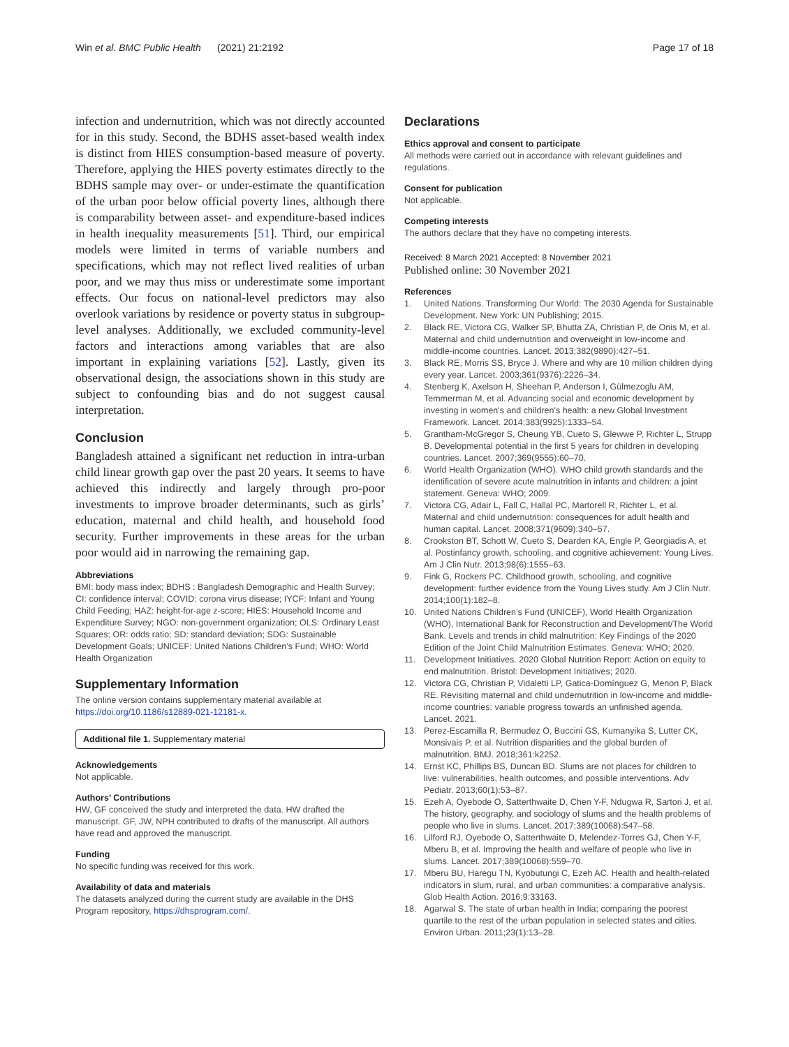Win et al. BMC Public Health (2021) 21:2192 Page 17 of 18
infection and undernutrition, which was not directly accounted for in this study. Second, the BDHS asset-based wealth index is distinct from HIES consumption-based measure of poverty. Therefore, applying the HIES poverty estimates directly to the BDHS sample may over- or under-estimate the quantification of the urban poor below official poverty lines, although there is comparability between asset- and expenditure-based indices in health inequality measurements [51]. Third, our empirical models were limited in terms of variable numbers and specifications, which may not reflect lived realities of urban poor, and we may thus miss or underestimate some important effects. Our focus on national-level predictors may also overlook variations by residence or poverty status in subgroup-level analyses. Additionally, we excluded community-level factors and interactions among variables that are also important in explaining variations [52]. Lastly, given its observational design, the associations shown in this study are subject to confounding bias and do not suggest causal interpretation.
Conclusion
Bangladesh attained a significant net reduction in intra-urban child linear growth gap over the past 20 years. It seems to have achieved this indirectly and largely through pro-poor investments to improve broader determinants, such as girls’ education, maternal and child health, and household food security. Further improvements in these areas for the urban poor would aid in narrowing the remaining gap.
Abbreviations
BMI: body mass index; BDHS : Bangladesh Demographic and Health Survey; CI: confidence interval; COVID: corona virus disease; IYCF: Infant and Young Child Feeding; HAZ: height-for-age z-score; HIES: Household Income and Expenditure Survey; NGO: non-government organization; OLS: Ordinary Least Squares; OR: odds ratio; SD: standard deviation; SDG: Sustainable Development Goals; UNICEF: United Nations Children’s Fund; WHO: World Health Organization
Supplementary Information
The online version contains supplementary material available at https://doi.org/10.1186/s12889-021-12181-x.
Additional file 1. Supplementary material
Acknowledgements
Not applicable.
Authors’ Contributions
HW, GF conceived the study and interpreted the data. HW drafted the manuscript. GF, JW, NPH contributed to drafts of the manuscript. All authors have read and approved the manuscript.
Funding
No specific funding was received for this work.
Availability of data and materials
The datasets analyzed during the current study are available in the DHS Program repository, https://dhsprogram.com/.
Declarations
Ethics approval and consent to participate
All methods were carried out in accordance with relevant guidelines and regulations.
Consent for publication
Not applicable.
Competing interests
The authors declare that they have no competing interests.
Received: 8 March 2021 Accepted: 8 November 2021
Published online: 30 November 2021
References
1. United Nations. Transforming Our World: The 2030 Agenda for Sustainable Development. New York: UN Publishing; 2015.
2. Black RE, Victora CG, Walker SP, Bhutta ZA, Christian P, de Onis M, et al. Maternal and child undernutrition and overweight in low-income and middle-income countries. Lancet. 2013;382(9890):427–51.
3. Black RE, Morris SS, Bryce J. Where and why are 10 million children dying every year. Lancet. 2003;361(9376):2226–34.
4. Stenberg K, Axelson H, Sheehan P, Anderson I, Gülmezoglu AM, Temmerman M, et al. Advancing social and economic development by investing in women's and children's health: a new Global Investment Framework. Lancet. 2014;383(9925):1333–54.
5. Grantham-McGregor S, Cheung YB, Cueto S, Glewwe P, Richter L, Strupp B. Developmental potential in the first 5 years for children in developing countries. Lancet. 2007;369(9555):60–70.
6. World Health Organization (WHO). WHO child growth standards and the identification of severe acute malnutrition in infants and children: a joint statement. Geneva: WHO; 2009.
7. Victora CG, Adair L, Fall C, Hallal PC, Martorell R, Richter L, et al. Maternal and child undernutrition: consequences for adult health and human capital. Lancet. 2008;371(9609):340–57.
8. Crookston BT, Schott W, Cueto S, Dearden KA, Engle P, Georgiadis A, et al. Postinfancy growth, schooling, and cognitive achievement: Young Lives. Am J Clin Nutr. 2013;98(6):1555–63.
9. Fink G, Rockers PC. Childhood growth, schooling, and cognitive development: further evidence from the Young Lives study. Am J Clin Nutr. 2014;100(1):182–8.
10. United Nations Children’s Fund (UNICEF), World Health Organization (WHO), International Bank for Reconstruction and Development/The World Bank. Levels and trends in child malnutrition: Key Findings of the 2020 Edition of the Joint Child Malnutrition Estimates. Geneva: WHO; 2020.
11. Development Initiatives. 2020 Global Nutrition Report: Action on equity to end malnutrition. Bristol: Development Initiatives; 2020.
12. Victora CG, Christian P, Vidaletti LP, Gatica-Domínguez G, Menon P, Black RE. Revisiting maternal and child undernutrition in low-income and middle-income countries: variable progress towards an unfinished agenda. Lancet. 2021.
13. Perez-Escamilla R, Bermudez O, Buccini GS, Kumanyika S, Lutter CK, Monsivais P, et al. Nutrition disparities and the global burden of malnutrition. BMJ. 2018;361:k2252.
14. Ernst KC, Phillips BS, Duncan BD. Slums are not places for children to live: vulnerabilities, health outcomes, and possible interventions. Adv Pediatr. 2013;60(1):53–87.
15. Ezeh A, Oyebode O, Satterthwaite D, Chen Y-F, Ndugwa R, Sartori J, et al. The history, geography, and sociology of slums and the health problems of people who live in slums. Lancet. 2017;389(10068):547–58.
16. Lilford RJ, Oyebode O, Satterthwaite D, Melendez-Torres GJ, Chen Y-F, Mberu B, et al. Improving the health and welfare of people who live in slums. Lancet. 2017;389(10068):559–70.
17. Mberu BU, Haregu TN, Kyobutungi C, Ezeh AC. Health and health-related indicators in slum, rural, and urban communities: a comparative analysis. Glob Health Action. 2016;9:33163.
18. Agarwal S. The state of urban health in India; comparing the poorest quartile to the rest of the urban population in selected states and cities. Environ Urban. 2011;23(1):13–28.